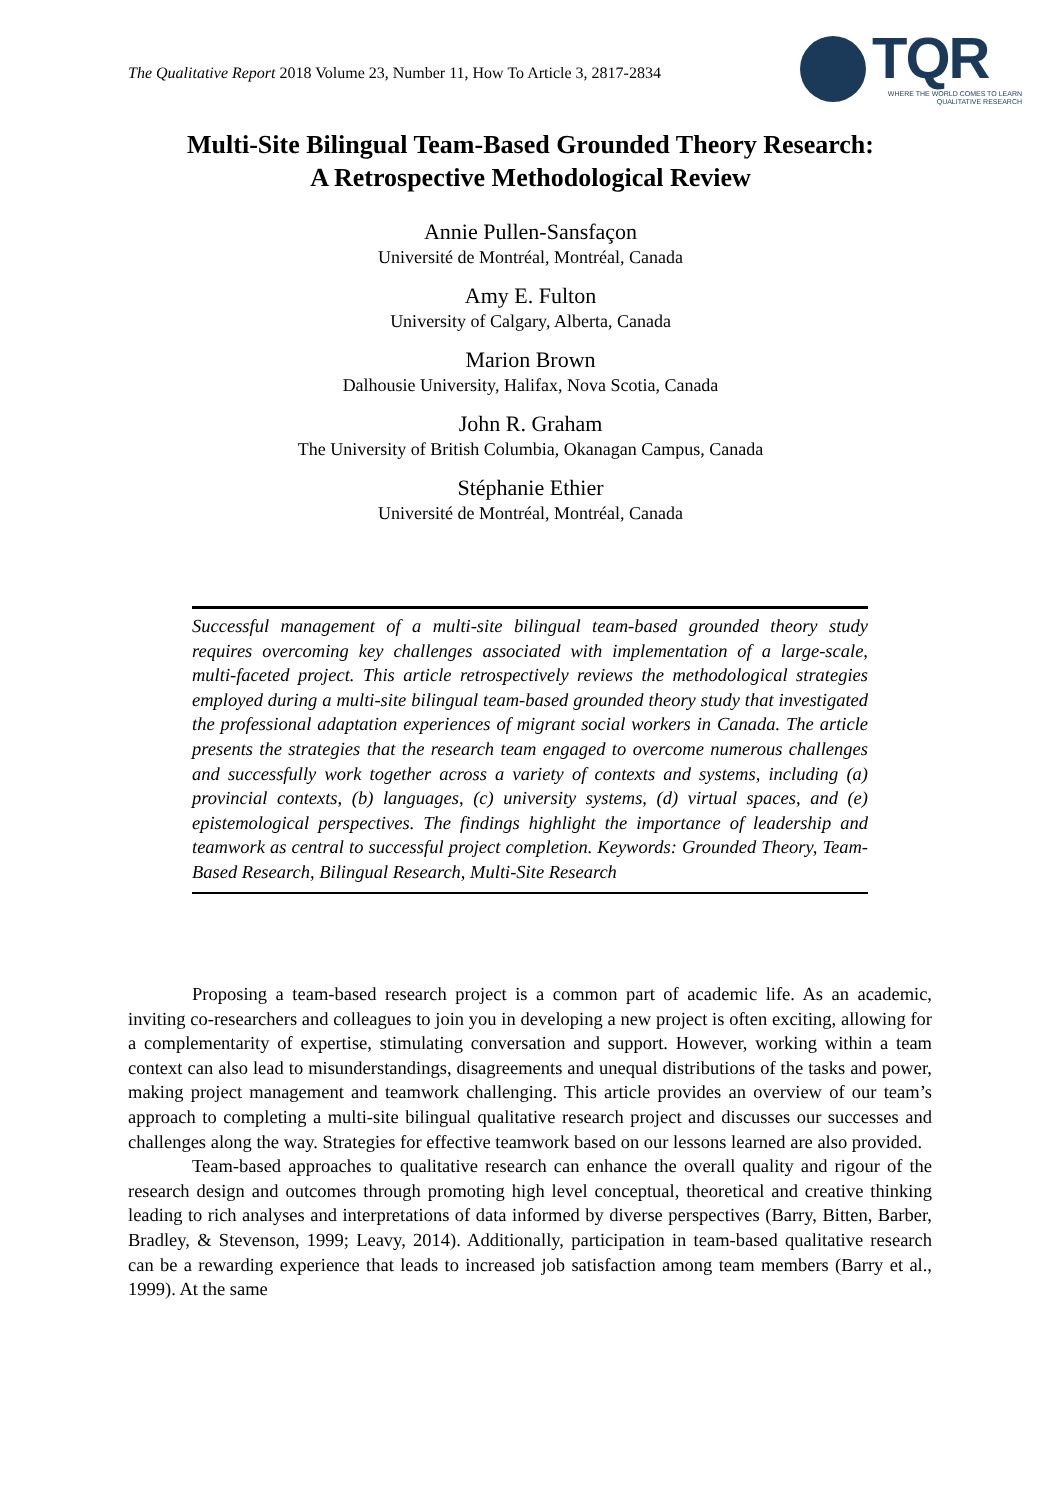The Qualitative Report 2018 Volume 23, Number 11, How To Article 3, 2817-2834
TQR
WHERE THE WORLD COMES TO LEARN QUALITATIVE RESEARCH
Multi-Site Bilingual Team-Based Grounded Theory Research:
A Retrospective Methodological Review
Annie Pullen-Sansfaçon
Université de Montréal, Montréal, Canada
Amy E. Fulton
University of Calgary, Alberta, Canada
Marion Brown
Dalhousie University, Halifax, Nova Scotia, Canada
John R. Graham
The University of British Columbia, Okanagan Campus, Canada
Stéphanie Ethier
Université de Montréal, Montréal, Canada
Successful management of a multi-site bilingual team-based grounded theory study requires overcoming key challenges associated with implementation of a large-scale, multi-faceted project. This article retrospectively reviews the methodological strategies employed during a multi-site bilingual team-based grounded theory study that investigated the professional adaptation experiences of migrant social workers in Canada. The article presents the strategies that the research team engaged to overcome numerous challenges and successfully work together across a variety of contexts and systems, including (a) provincial contexts, (b) languages, (c) university systems, (d) virtual spaces, and (e) epistemological perspectives. The findings highlight the importance of leadership and teamwork as central to successful project completion. Keywords: Grounded Theory, Team-Based Research, Bilingual Research, Multi-Site Research
Proposing a team-based research project is a common part of academic life. As an academic, inviting co-researchers and colleagues to join you in developing a new project is often exciting, allowing for a complementarity of expertise, stimulating conversation and support. However, working within a team context can also lead to misunderstandings, disagreements and unequal distributions of the tasks and power, making project management and teamwork challenging. This article provides an overview of our team’s approach to completing a multi-site bilingual qualitative research project and discusses our successes and challenges along the way. Strategies for effective teamwork based on our lessons learned are also provided.
Team-based approaches to qualitative research can enhance the overall quality and rigour of the research design and outcomes through promoting high level conceptual, theoretical and creative thinking leading to rich analyses and interpretations of data informed by diverse perspectives (Barry, Bitten, Barber, Bradley, & Stevenson, 1999; Leavy, 2014). Additionally, participation in team-based qualitative research can be a rewarding experience that leads to increased job satisfaction among team members (Barry et al., 1999). At the same